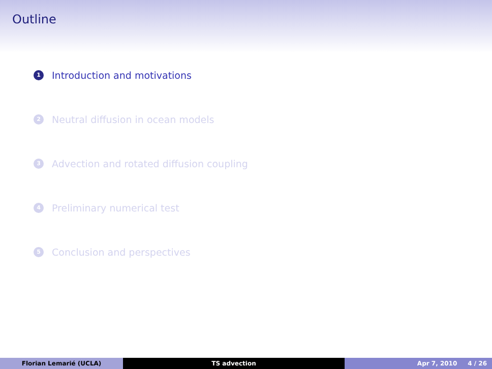Outline
1 Introduction and motivations
2 Neutral diffusion in ocean models
3 Advection and rotated diffusion coupling
4 Preliminary numerical test
5 Conclusion and perspectives
Florian Lemarié (UCLA) TS advection Apr 7, 2010 4 / 26